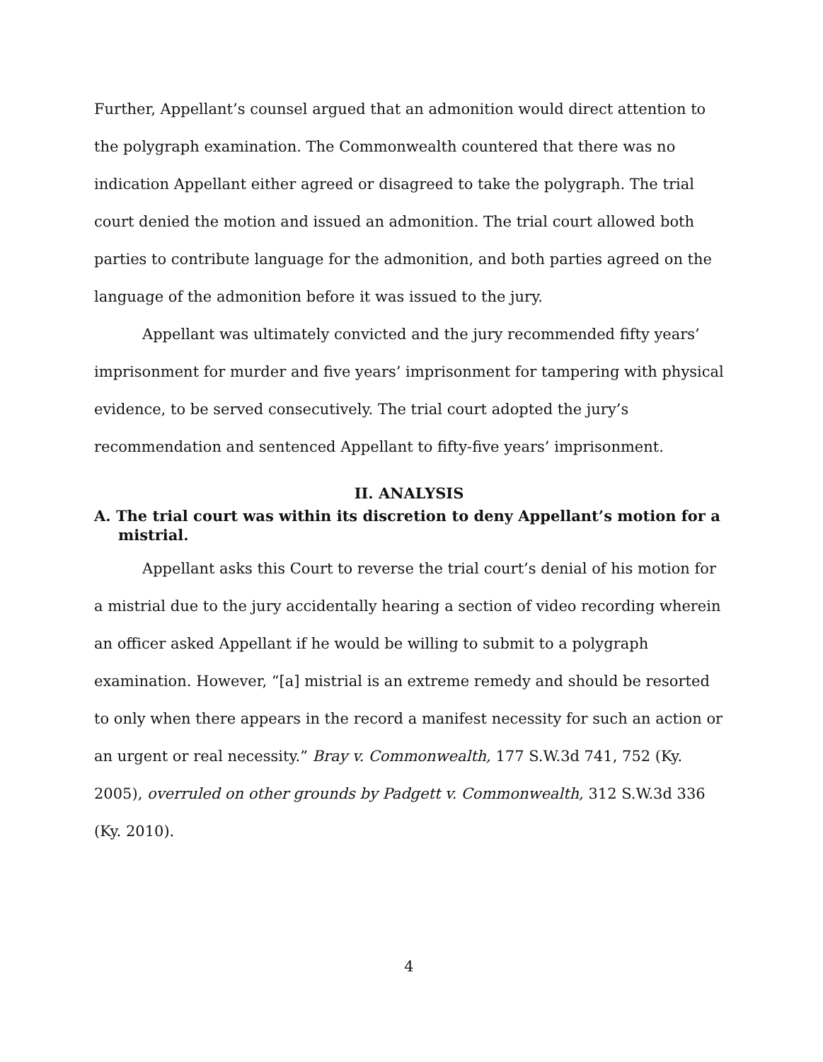Further, Appellant’s counsel argued that an admonition would direct attention to the polygraph examination. The Commonwealth countered that there was no indication Appellant either agreed or disagreed to take the polygraph. The trial court denied the motion and issued an admonition. The trial court allowed both parties to contribute language for the admonition, and both parties agreed on the language of the admonition before it was issued to the jury.
Appellant was ultimately convicted and the jury recommended fifty years’ imprisonment for murder and five years’ imprisonment for tampering with physical evidence, to be served consecutively. The trial court adopted the jury’s recommendation and sentenced Appellant to fifty-five years’ imprisonment.
II. ANALYSIS
A. The trial court was within its discretion to deny Appellant’s motion for a mistrial.
Appellant asks this Court to reverse the trial court’s denial of his motion for a mistrial due to the jury accidentally hearing a section of video recording wherein an officer asked Appellant if he would be willing to submit to a polygraph examination. However, “[a] mistrial is an extreme remedy and should be resorted to only when there appears in the record a manifest necessity for such an action or an urgent or real necessity.” Bray v. Commonwealth, 177 S.W.3d 741, 752 (Ky. 2005), overruled on other grounds by Padgett v. Commonwealth, 312 S.W.3d 336 (Ky. 2010).
4